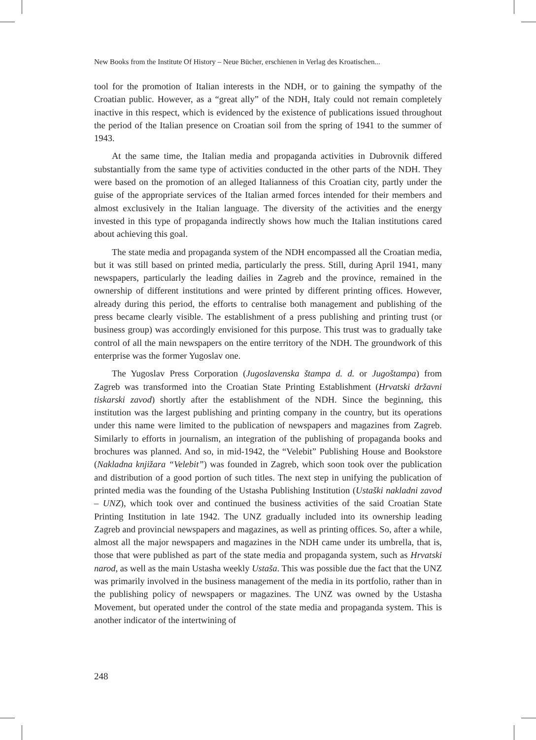New Books from the Institute Of History – Neue Bücher, erschienen in Verlag des Kroatischen...
tool for the promotion of Italian interests in the NDH, or to gaining the sympathy of the Croatian public. However, as a “great ally” of the NDH, Italy could not remain completely inactive in this respect, which is evidenced by the existence of publications issued throughout the period of the Italian presence on Croatian soil from the spring of 1941 to the summer of 1943.
At the same time, the Italian media and propaganda activities in Dubrovnik differed substantially from the same type of activities conducted in the other parts of the NDH. They were based on the promotion of an alleged Italianness of this Croatian city, partly under the guise of the appropriate services of the Italian armed forces intended for their members and almost exclusively in the Italian language. The diversity of the activities and the energy invested in this type of propaganda indirectly shows how much the Italian institutions cared about achieving this goal.
The state media and propaganda system of the NDH encompassed all the Croatian media, but it was still based on printed media, particularly the press. Still, during April 1941, many newspapers, particularly the leading dailies in Zagreb and the province, remained in the ownership of different institutions and were printed by different printing offices. However, already during this period, the efforts to centralise both management and publishing of the press became clearly visible. The establishment of a press publishing and printing trust (or business group) was accordingly envisioned for this purpose. This trust was to gradually take control of all the main newspapers on the entire territory of the NDH. The groundwork of this enterprise was the former Yugoslav one.
The Yugoslav Press Corporation (Jugoslavenska štampa d. d. or Jugoštampa) from Zagreb was transformed into the Croatian State Printing Establishment (Hrvatski državni tiskarski zavod) shortly after the establishment of the NDH. Since the beginning, this institution was the largest publishing and printing company in the country, but its operations under this name were limited to the publication of newspapers and magazines from Zagreb. Similarly to efforts in journalism, an integration of the publishing of propaganda books and brochures was planned. And so, in mid-1942, the “Velebit” Publishing House and Bookstore (Nakladna knjižara “Velebit”) was founded in Zagreb, which soon took over the publication and distribution of a good portion of such titles. The next step in unifying the publication of printed media was the founding of the Ustasha Publishing Institution (Ustaški nakladni zavod – UNZ), which took over and continued the business activities of the said Croatian State Printing Institution in late 1942. The UNZ gradually included into its ownership leading Zagreb and provincial newspapers and magazines, as well as printing offices. So, after a while, almost all the major newspapers and magazines in the NDH came under its umbrella, that is, those that were published as part of the state media and propaganda system, such as Hrvatski narod, as well as the main Ustasha weekly Ustaša. This was possible due the fact that the UNZ was primarily involved in the business management of the media in its portfolio, rather than in the publishing policy of newspapers or magazines. The UNZ was owned by the Ustasha Movement, but operated under the control of the state media and propaganda system. This is another indicator of the intertwining of
248